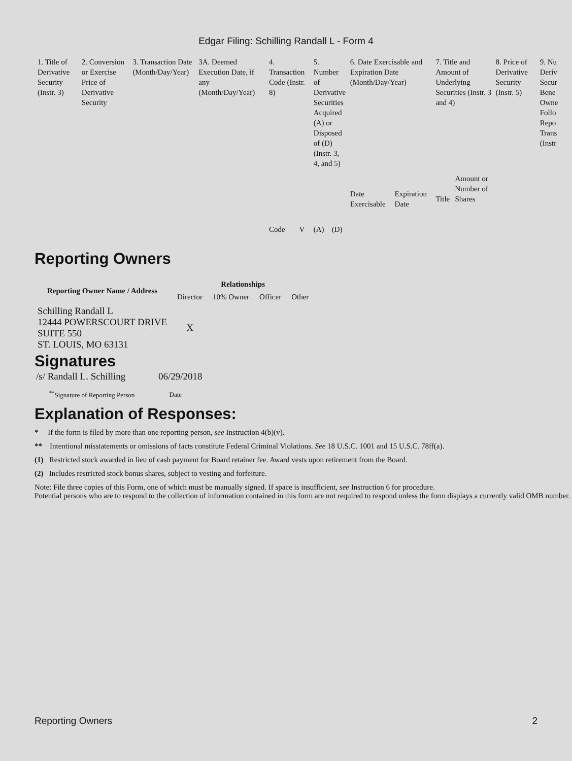Edgar Filing: Schilling Randall L - Form 4
| 1. Title of Derivative Security (Instr. 3) | 2. Conversion or Exercise Price of Derivative Security | 3. Transaction Date (Month/Day/Year) | 3A. Deemed Execution Date, if any (Month/Day/Year) | 4. Transaction Code (Instr. 8) | | 5. Number of Derivative Securities Acquired (A) or Disposed of (D) (Instr. 3, 4, and 5) | | 6. Date Exercisable and Expiration Date (Month/Day/Year) | | 7. Title and Amount of Underlying Securities (Instr. 3 and 4) | | 8. Price of Derivative Security (Instr. 5) | 9. Nu Deriv Secur Bene Owne Follo Repo Trans (Instr |
| | | | | Code | V | (A) | (D) | Date Exercisable | Expiration Date | Title | Amount or Number of Shares | | |
Reporting Owners
| Reporting Owner Name / Address | Relationships | | | |
| --- | --- | --- | --- | --- |
| | Director | 10% Owner | Officer | Other |
| Schilling Randall L 12444 POWERSCOURT DRIVE SUITE 550 ST. LOUIS, MO 63131 | X | | | |
Signatures
| /s/ Randall L. Schilling | 06/29/2018 |
| <sup>**</sup> Signature of Reporting Person | Date |
Explanation of Responses:
* If the form is filed by more than one reporting person, see Instruction 4(b)(v).
** Intentional misstatements or omissions of facts constitute Federal Criminal Violations. See 18 U.S.C. 1001 and 15 U.S.C. 78ff(a).
(1) Restricted stock awarded in lieu of cash payment for Board retainer fee. Award vests upon retirement from the Board.
(2) Includes restricted stock bonus shares, subject to vesting and forfeiture.
Note: File three copies of this Form, one of which must be manually signed. If space is insufficient, see Instruction 6 for procedure.
Potential persons who are to respond to the collection of information contained in this form are not required to respond unless the form displays a currently valid OMB number.
Reporting Owners 2